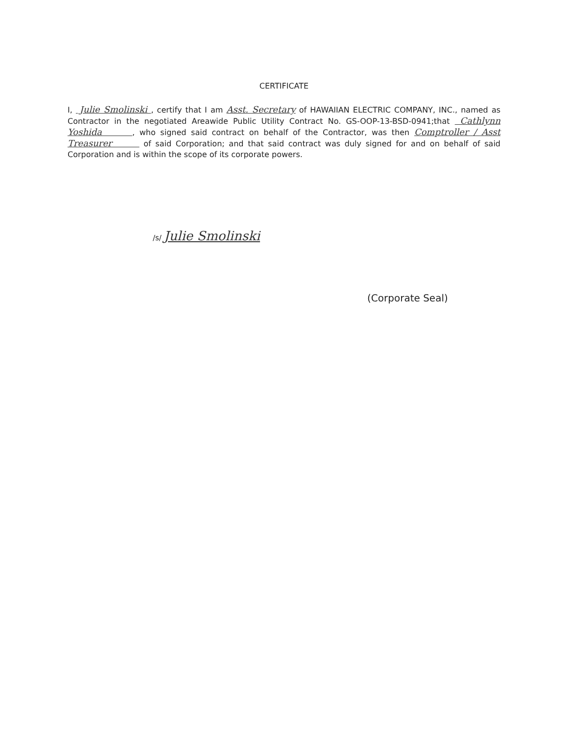CERTIFICATE
I, Julie Smolinski , certify that I am Asst. Secretary of HAWAIIAN ELECTRIC COMPANY, INC., named as Contractor in the negotiated Areawide Public Utility Contract No. GS-OOP-13-BSD-0941;that Cathlynn Yoshida , who signed said contract on behalf of the Contractor, was then Comptroller / Asst Treasurer of said Corporation; and that said contract was duly signed for and on behalf of said Corporation and is within the scope of its corporate powers.
/s/ Julie Smolinski
(Corporate Seal)